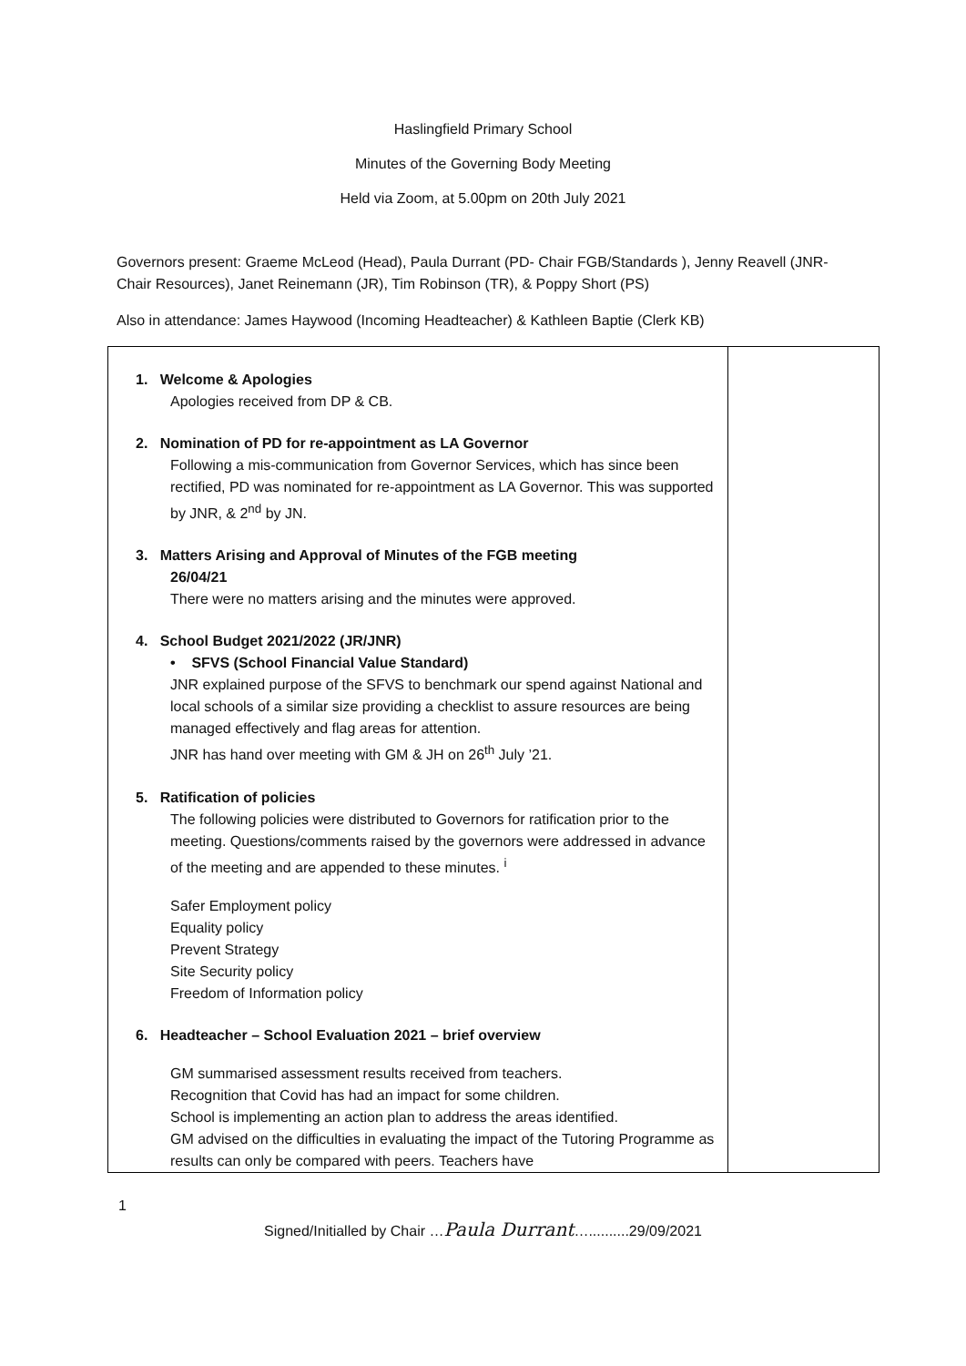Haslingfield Primary School
Minutes of the Governing Body Meeting
Held via Zoom, at 5.00pm on 20th July 2021
Governors present: Graeme McLeod (Head), Paula Durrant (PD- Chair FGB/Standards ), Jenny Reavell (JNR- Chair Resources), Janet Reinemann (JR), Tim Robinson (TR), & Poppy Short (PS)
Also in attendance: James Haywood (Incoming Headteacher) & Kathleen Baptie (Clerk KB)
| 1. Welcome & Apologies Apologies received from DP & CB. 2. Nomination of PD for re-appointment as LA Governor Following a mis-communication from Governor Services, which has since been rectified, PD was nominated for re-appointment as LA Governor. This was supported by JNR, & 2<sup>nd</sup> by JN. 3. Matters Arising and Approval of Minutes of the FGB meeting 26/04/21 There were no matters arising and the minutes were approved. 4. School Budget 2021/2022 (JR/JNR) • SFVS (School Financial Value Standard) JNR explained purpose of the SFVS to benchmark our spend against National and local schools of a similar size providing a checklist to assure resources are being managed effectively and flag areas for attention. JNR has hand over meeting with GM & JH on 26<sup>th</sup> July ’21. 5. Ratification of policies The following policies were distributed to Governors for ratification prior to the meeting. Questions/comments raised by the governors were addressed in advance of the meeting and are appended to these minutes. <sup>i</sup> Safer Employment policy Equality policy Prevent Strategy Site Security policy Freedom of Information policy 6. Headteacher – School Evaluation 2021 – brief overview GM summarised assessment results received from teachers. Recognition that Covid has had an impact for some children. School is implementing an action plan to address the areas identified. GM advised on the difficulties in evaluating the impact of the Tutoring Programme as results can only be compared with peers. Teachers have | |
1
Signed/Initialled by Chair …Paula Durrant…..........29/09/2021